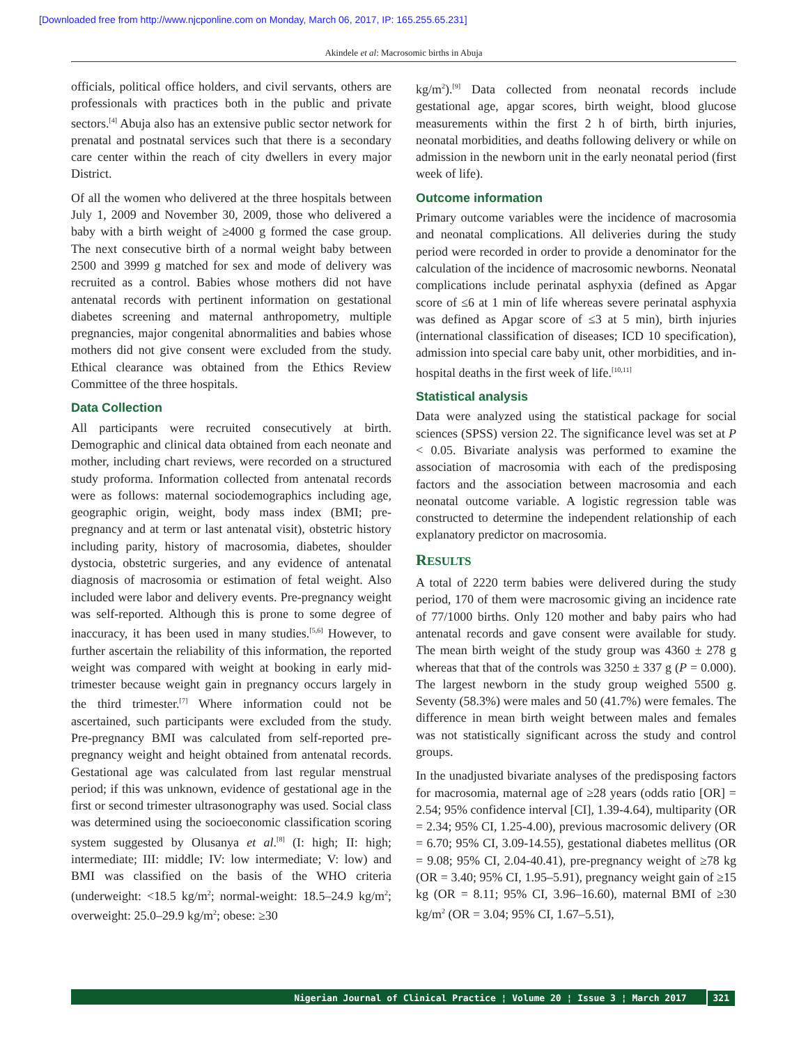[Downloaded free from http://www.njcponline.com on Monday, March 06, 2017, IP: 165.255.65.231]
Akindele et al: Macrosomic births in Abuja
officials, political office holders, and civil servants, others are professionals with practices both in the public and private sectors.<sup>[4]</sup> Abuja also has an extensive public sector network for prenatal and postnatal services such that there is a secondary care center within the reach of city dwellers in every major District.
Of all the women who delivered at the three hospitals between July 1, 2009 and November 30, 2009, those who delivered a baby with a birth weight of ≥4000 g formed the case group. The next consecutive birth of a normal weight baby between 2500 and 3999 g matched for sex and mode of delivery was recruited as a control. Babies whose mothers did not have antenatal records with pertinent information on gestational diabetes screening and maternal anthropometry, multiple pregnancies, major congenital abnormalities and babies whose mothers did not give consent were excluded from the study. Ethical clearance was obtained from the Ethics Review Committee of the three hospitals.
Data Collection
All participants were recruited consecutively at birth. Demographic and clinical data obtained from each neonate and mother, including chart reviews, were recorded on a structured study proforma. Information collected from antenatal records were as follows: maternal sociodemographics including age, geographic origin, weight, body mass index (BMI; pre-pregnancy and at term or last antenatal visit), obstetric history including parity, history of macrosomia, diabetes, shoulder dystocia, obstetric surgeries, and any evidence of antenatal diagnosis of macrosomia or estimation of fetal weight. Also included were labor and delivery events. Pre-pregnancy weight was self-reported. Although this is prone to some degree of inaccuracy, it has been used in many studies.<sup>[5,6]</sup> However, to further ascertain the reliability of this information, the reported weight was compared with weight at booking in early mid-trimester because weight gain in pregnancy occurs largely in the third trimester.<sup>[7]</sup> Where information could not be ascertained, such participants were excluded from the study. Pre-pregnancy BMI was calculated from self-reported pre-pregnancy weight and height obtained from antenatal records. Gestational age was calculated from last regular menstrual period; if this was unknown, evidence of gestational age in the first or second trimester ultrasonography was used. Social class was determined using the socioeconomic classification scoring system suggested by Olusanya et al.<sup>[8]</sup> (I: high; II: high; intermediate; III: middle; IV: low intermediate; V: low) and BMI was classified on the basis of the WHO criteria (underweight: <18.5 kg/m<sup>2</sup>; normal-weight: 18.5–24.9 kg/m<sup>2</sup>; overweight: 25.0–29.9 kg/m<sup>2</sup>; obese: ≥30
kg/m<sup>2</sup>).<sup>[9]</sup> Data collected from neonatal records include gestational age, apgar scores, birth weight, blood glucose measurements within the first 2 h of birth, birth injuries, neonatal morbidities, and deaths following delivery or while on admission in the newborn unit in the early neonatal period (first week of life).
Outcome information
Primary outcome variables were the incidence of macrosomia and neonatal complications. All deliveries during the study period were recorded in order to provide a denominator for the calculation of the incidence of macrosomic newborns. Neonatal complications include perinatal asphyxia (defined as Apgar score of ≤6 at 1 min of life whereas severe perinatal asphyxia was defined as Apgar score of ≤3 at 5 min), birth injuries (international classification of diseases; ICD 10 specification), admission into special care baby unit, other morbidities, and in-hospital deaths in the first week of life.<sup>[10,11]</sup>
Statistical analysis
Data were analyzed using the statistical package for social sciences (SPSS) version 22. The significance level was set at P < 0.05. Bivariate analysis was performed to examine the association of macrosomia with each of the predisposing factors and the association between macrosomia and each neonatal outcome variable. A logistic regression table was constructed to determine the independent relationship of each explanatory predictor on macrosomia.
RESULTS
A total of 2220 term babies were delivered during the study period, 170 of them were macrosomic giving an incidence rate of 77/1000 births. Only 120 mother and baby pairs who had antenatal records and gave consent were available for study. The mean birth weight of the study group was 4360 ± 278 g whereas that that of the controls was 3250 ± 337 g (P = 0.000). The largest newborn in the study group weighed 5500 g. Seventy (58.3%) were males and 50 (41.7%) were females. The difference in mean birth weight between males and females was not statistically significant across the study and control groups.
In the unadjusted bivariate analyses of the predisposing factors for macrosomia, maternal age of ≥28 years (odds ratio [OR] = 2.54; 95% confidence interval [CI], 1.39-4.64), multiparity (OR = 2.34; 95% CI, 1.25-4.00), previous macrosomic delivery (OR = 6.70; 95% CI, 3.09-14.55), gestational diabetes mellitus (OR = 9.08; 95% CI, 2.04-40.41), pre-pregnancy weight of ≥78 kg (OR = 3.40; 95% CI, 1.95–5.91), pregnancy weight gain of ≥15 kg (OR = 8.11; 95% CI, 3.96–16.60), maternal BMI of ≥30 kg/m<sup>2</sup> (OR = 3.04; 95% CI, 1.67–5.51),
Nigerian Journal of Clinical Practice ¦ Volume 20 ¦ Issue 3 ¦ March 2017 321